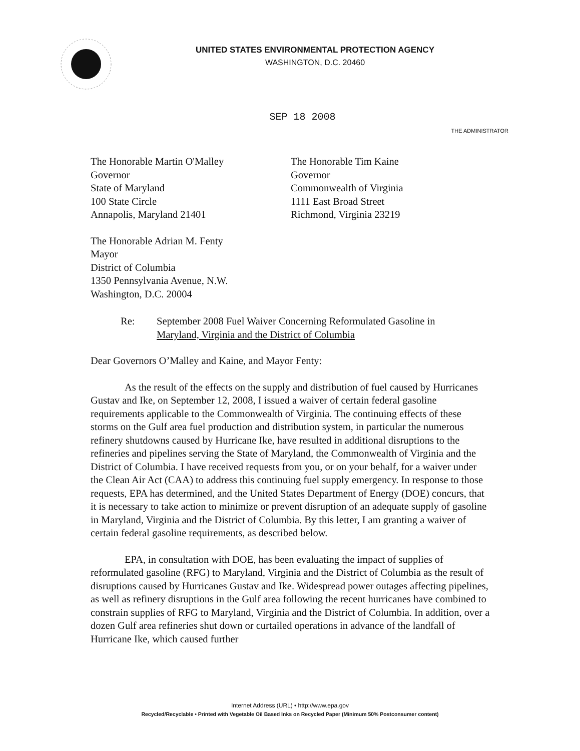UNITED STATES ENVIRONMENTAL PROTECTION AGENCY
WASHINGTON, D.C. 20460
SEP 18 2008
THE ADMINISTRATOR
The Honorable Martin O'Malley
Governor
State of Maryland
100 State Circle
Annapolis, Maryland 21401
The Honorable Tim Kaine
Governor
Commonwealth of Virginia
1111 East Broad Street
Richmond, Virginia 23219
The Honorable Adrian M. Fenty
Mayor
District of Columbia
1350 Pennsylvania Avenue, N.W.
Washington, D.C. 20004
Re: September 2008 Fuel Waiver Concerning Reformulated Gasoline in
Maryland, Virginia and the District of Columbia
Dear Governors O’Malley and Kaine, and Mayor Fenty:
As the result of the effects on the supply and distribution of fuel caused by Hurricanes Gustav and Ike, on September 12, 2008, I issued a waiver of certain federal gasoline requirements applicable to the Commonwealth of Virginia. The continuing effects of these storms on the Gulf area fuel production and distribution system, in particular the numerous refinery shutdowns caused by Hurricane Ike, have resulted in additional disruptions to the refineries and pipelines serving the State of Maryland, the Commonwealth of Virginia and the District of Columbia. I have received requests from you, or on your behalf, for a waiver under the Clean Air Act (CAA) to address this continuing fuel supply emergency. In response to those requests, EPA has determined, and the United States Department of Energy (DOE) concurs, that it is necessary to take action to minimize or prevent disruption of an adequate supply of gasoline in Maryland, Virginia and the District of Columbia. By this letter, I am granting a waiver of certain federal gasoline requirements, as described below.
EPA, in consultation with DOE, has been evaluating the impact of supplies of reformulated gasoline (RFG) to Maryland, Virginia and the District of Columbia as the result of disruptions caused by Hurricanes Gustav and Ike. Widespread power outages affecting pipelines, as well as refinery disruptions in the Gulf area following the recent hurricanes have combined to constrain supplies of RFG to Maryland, Virginia and the District of Columbia. In addition, over a dozen Gulf area refineries shut down or curtailed operations in advance of the landfall of Hurricane Ike, which caused further
Internet Address (URL) • http://www.epa.gov
Recycled/Recyclable • Printed with Vegetable Oil Based Inks on Recycled Paper (Minimum 50% Postconsumer content)